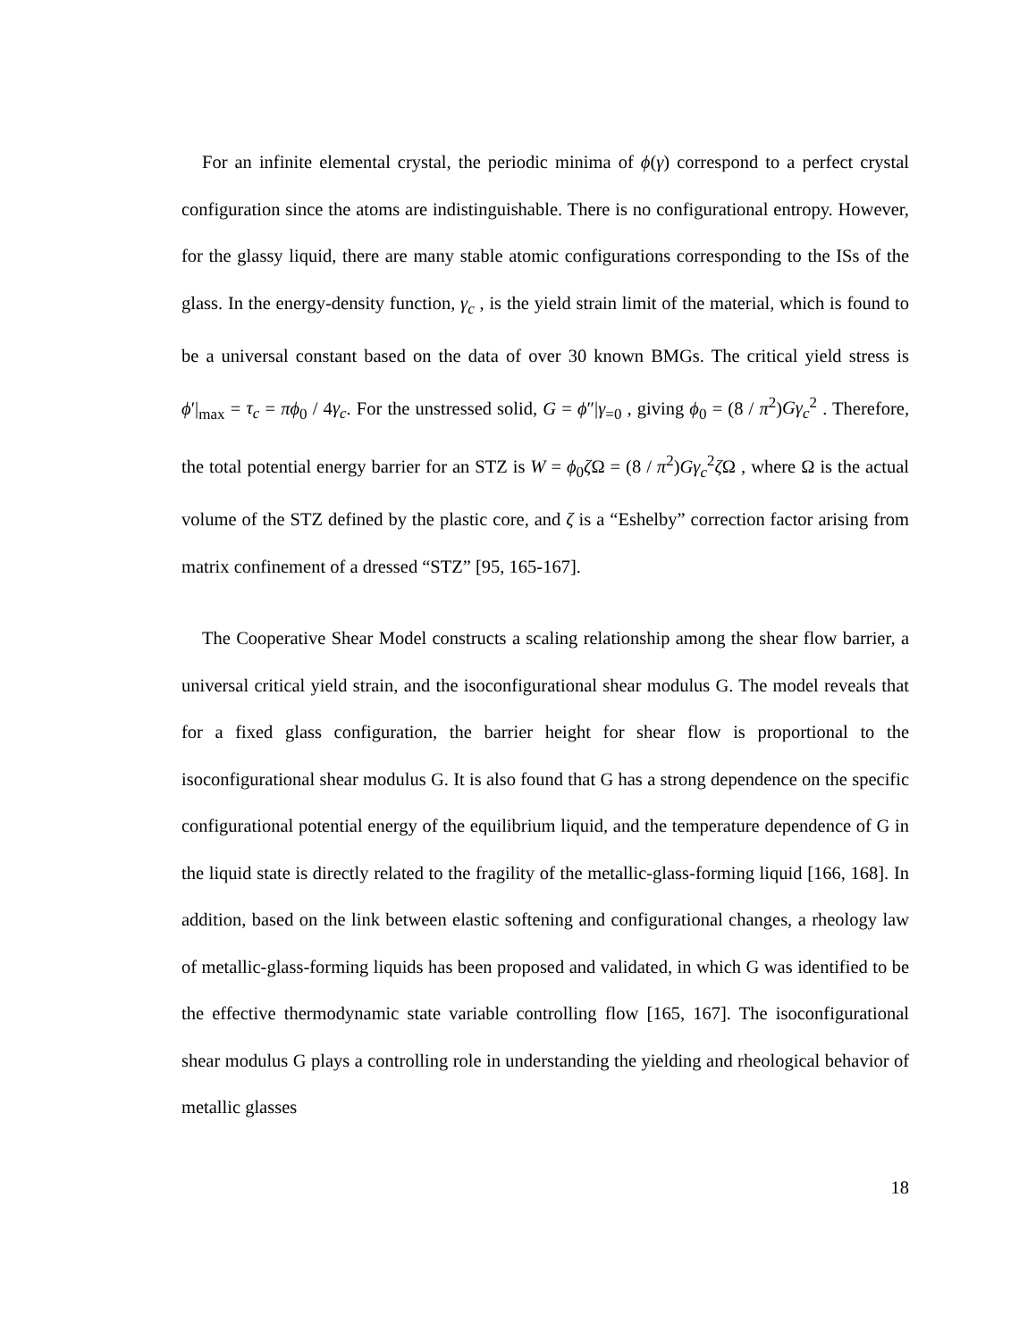For an infinite elemental crystal, the periodic minima of ϕ(γ) correspond to a perfect crystal configuration since the atoms are indistinguishable. There is no configurational entropy. However, for the glassy liquid, there are many stable atomic configurations corresponding to the ISs of the glass. In the energy-density function, γ<sub>c</sub> , is the yield strain limit of the material, which is found to be a universal constant based on the data of over 30 known BMGs. The critical yield stress is ϕ′|<sub>max</sub> = τ<sub>c</sub> = πϕ<sub>0</sub> / 4γ<sub>c</sub>. For the unstressed solid, G = ϕ″|γ<sub>=0</sub> , giving ϕ<sub>0</sub> = (8 / π<sup>2</sup>)Gγ<sub>c</sub><sup>2</sup> . Therefore, the total potential energy barrier for an STZ is W = ϕ<sub>0</sub>ζ Ω = (8 / π<sup>2</sup>)Gγ<sub>c</sub><sup>2</sup>ζ Ω , where Ω is the actual volume of the STZ defined by the plastic core, and ζ is a “Eshelby” correction factor arising from matrix confinement of a dressed “STZ” [95, 165-167].
The Cooperative Shear Model constructs a scaling relationship among the shear flow barrier, a universal critical yield strain, and the isoconfigurational shear modulus G. The model reveals that for a fixed glass configuration, the barrier height for shear flow is proportional to the isoconfigurational shear modulus G. It is also found that G has a strong dependence on the specific configurational potential energy of the equilibrium liquid, and the temperature dependence of G in the liquid state is directly related to the fragility of the metallic-glass-forming liquid [166, 168]. In addition, based on the link between elastic softening and configurational changes, a rheology law of metallic-glass-forming liquids has been proposed and validated, in which G was identified to be the effective thermodynamic state variable controlling flow [165, 167]. The isoconfigurational shear modulus G plays a controlling role in understanding the yielding and rheological behavior of metallic glasses
18